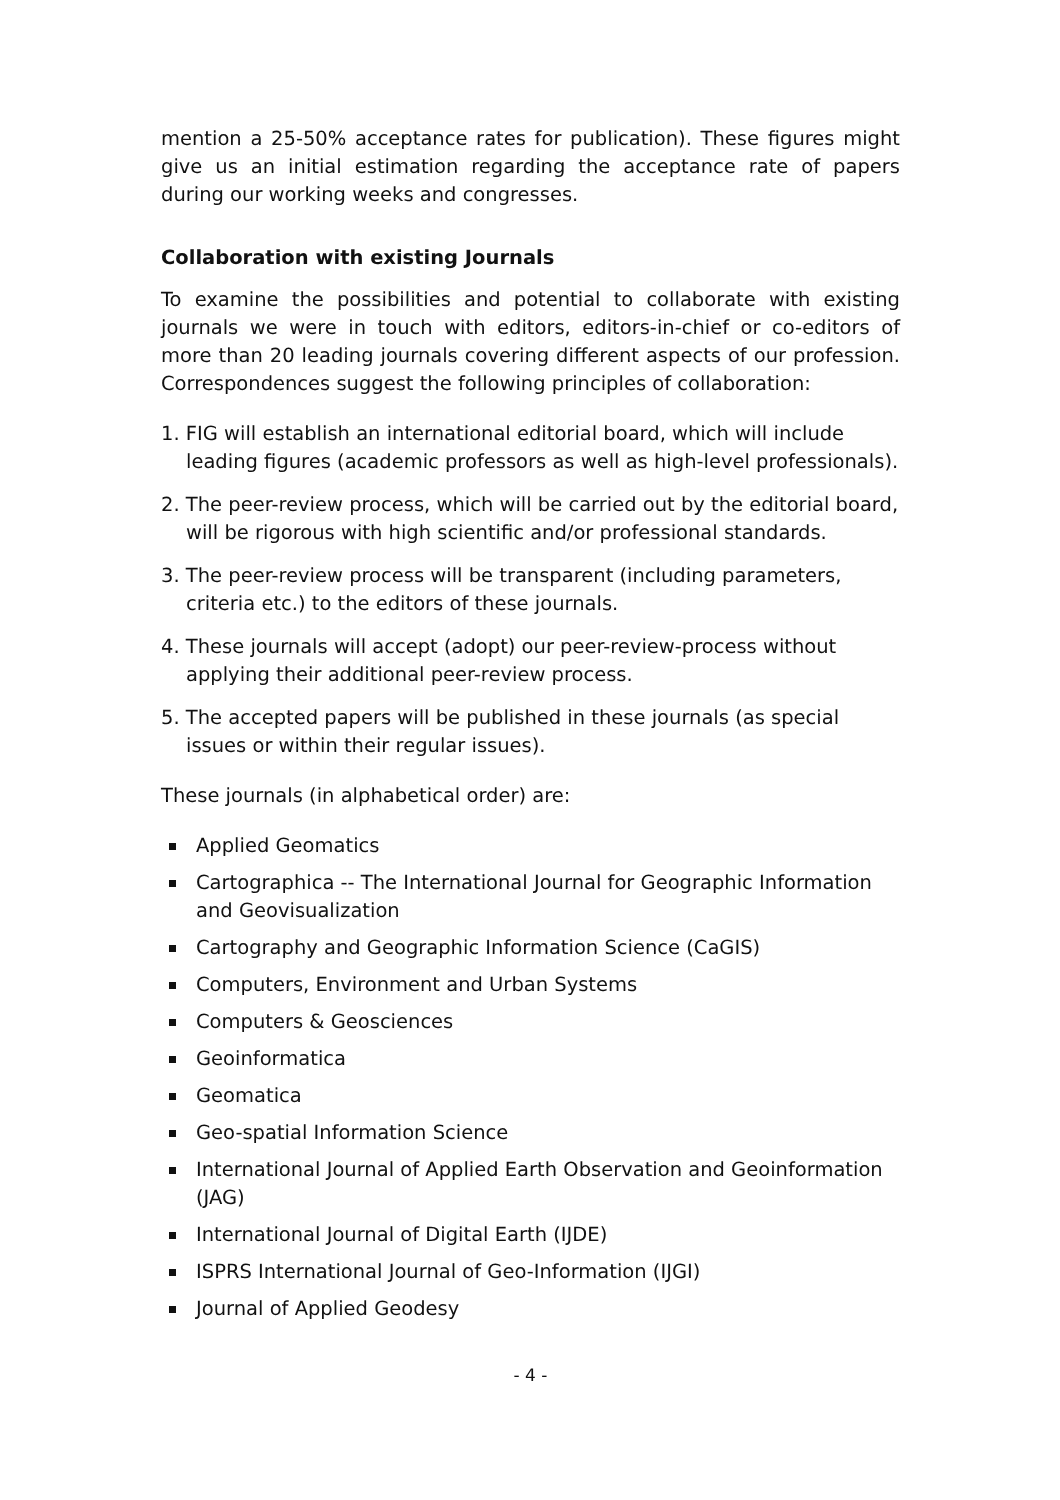mention a 25-50% acceptance rates for publication). These figures might give us an initial estimation regarding the acceptance rate of papers during our working weeks and congresses.
Collaboration with existing Journals
To examine the possibilities and potential to collaborate with existing journals we were in touch with editors, editors-in-chief or co-editors of more than 20 leading journals covering different aspects of our profession. Correspondences suggest the following principles of collaboration:
1. FIG will establish an international editorial board, which will include leading figures (academic professors as well as high-level professionals).
2. The peer-review process, which will be carried out by the editorial board, will be rigorous with high scientific and/or professional standards.
3. The peer-review process will be transparent (including parameters, criteria etc.) to the editors of these journals.
4. These journals will accept (adopt) our peer-review-process without applying their additional peer-review process.
5. The accepted papers will be published in these journals (as special issues or within their regular issues).
These journals (in alphabetical order) are:
Applied Geomatics
Cartographica -- The International Journal for Geographic Information and Geovisualization
Cartography and Geographic Information Science (CaGIS)
Computers, Environment and Urban Systems
Computers & Geosciences
Geoinformatica
Geomatica
Geo-spatial Information Science
International Journal of Applied Earth Observation and Geoinformation (JAG)
International Journal of Digital Earth (IJDE)
ISPRS International Journal of Geo-Information (IJGI)
Journal of Applied Geodesy
- 4 -